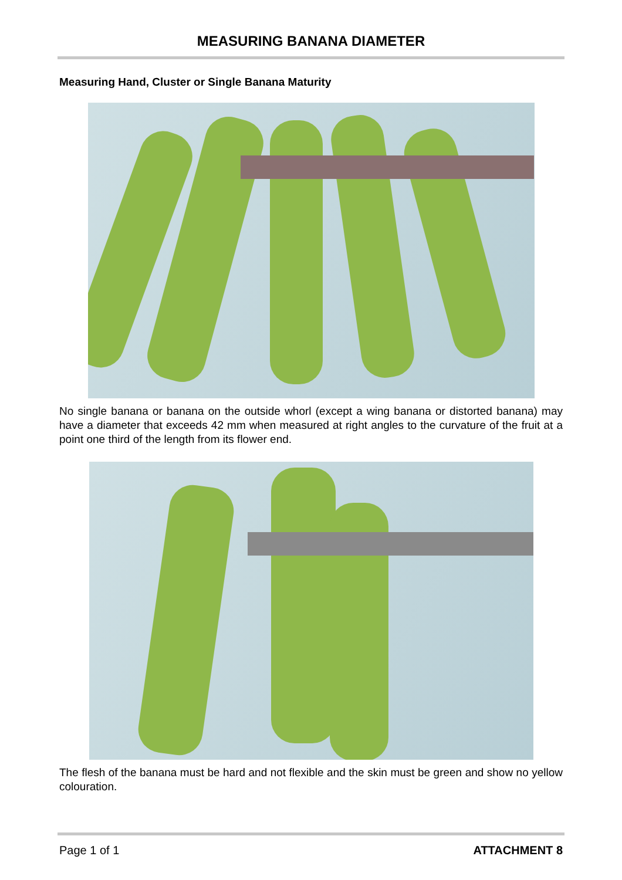MEASURING BANANA DIAMETER
Measuring Hand, Cluster or Single Banana Maturity
No single banana or banana on the outside whorl (except a wing banana or distorted banana) may have a diameter that exceeds 42 mm when measured at right angles to the curvature of the fruit at a point one third of the length from its flower end.
The flesh of the banana must be hard and not flexible and the skin must be green and show no yellow colouration.
Page 1 of 1 ATTACHMENT 8